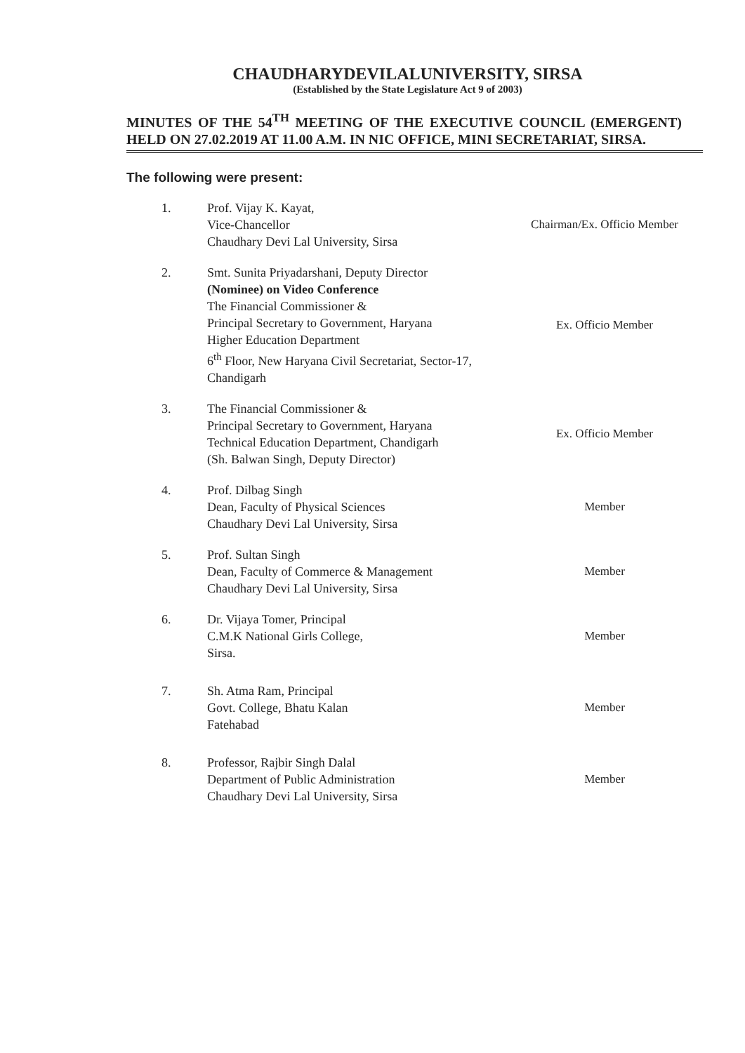CHAUDHARYDEVILALUNIVERSITY, SIRSA
(Established by the State Legislature Act 9 of 2003)
MINUTES OF THE 54<sup>TH</sup> MEETING OF THE EXECUTIVE COUNCIL (EMERGENT) HELD ON 27.02.2019 AT 11.00 A.M. IN NIC OFFICE, MINI SECRETARIAT, SIRSA.
The following were present:
1. Prof. Vijay K. Kayat,
Vice-Chancellor
Chaudhary Devi Lal University, Sirsa
Chairman/Ex. Officio Member
2. Smt. Sunita Priyadarshani, Deputy Director
(Nominee) on Video Conference
The Financial Commissioner &
Principal Secretary to Government, Haryana
Higher Education Department
6<sup>th</sup> Floor, New Haryana Civil Secretariat, Sector-17,
Chandigarh
Ex. Officio Member
3. The Financial Commissioner &
Principal Secretary to Government, Haryana
Technical Education Department, Chandigarh
(Sh. Balwan Singh, Deputy Director)
Ex. Officio Member
4. Prof. Dilbag Singh
Dean, Faculty of Physical Sciences
Chaudhary Devi Lal University, Sirsa
Member
5. Prof. Sultan Singh
Dean, Faculty of Commerce & Management
Chaudhary Devi Lal University, Sirsa
Member
6. Dr. Vijaya Tomer, Principal
C.M.K National Girls College,
Sirsa.
Member
7. Sh. Atma Ram, Principal
Govt. College, Bhatu Kalan
Fatehabad
Member
8. Professor, Rajbir Singh Dalal
Department of Public Administration
Chaudhary Devi Lal University, Sirsa
Member